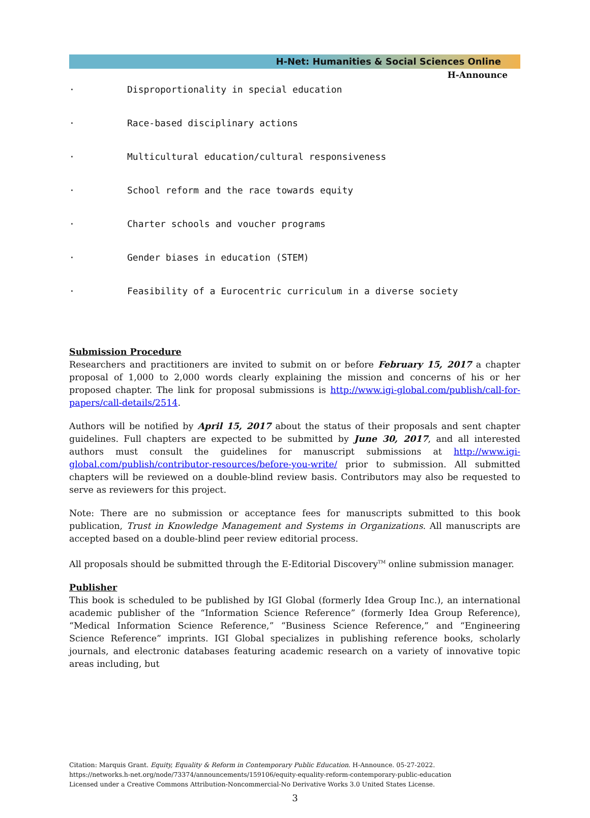H-Net: Humanities & Social Sciences Online
H-Announce
· Disproportionality in special education
· Race-based disciplinary actions
· Multicultural education/cultural responsiveness
· School reform and the race towards equity
· Charter schools and voucher programs
· Gender biases in education (STEM)
· Feasibility of a Eurocentric curriculum in a diverse society
Submission Procedure
Researchers and practitioners are invited to submit on or before February 15, 2017 a chapter proposal of 1,000 to 2,000 words clearly explaining the mission and concerns of his or her proposed chapter. The link for proposal submissions is http://www.igi-global.com/publish/call-for-papers/call-details/2514.
Authors will be notified by April 15, 2017 about the status of their proposals and sent chapter guidelines. Full chapters are expected to be submitted by June 30, 2017, and all interested authors must consult the guidelines for manuscript submissions at http://www.igi-global.com/publish/contributor-resources/before-you-write/ prior to submission. All submitted chapters will be reviewed on a double-blind review basis. Contributors may also be requested to serve as reviewers for this project.
Note: There are no submission or acceptance fees for manuscripts submitted to this book publication, Trust in Knowledge Management and Systems in Organizations. All manuscripts are accepted based on a double-blind peer review editorial process.
All proposals should be submitted through the E-Editorial Discovery<sup>TM</sup> online submission manager.
Publisher
This book is scheduled to be published by IGI Global (formerly Idea Group Inc.), an international academic publisher of the “Information Science Reference” (formerly Idea Group Reference), “Medical Information Science Reference,” “Business Science Reference,” and “Engineering Science Reference” imprints. IGI Global specializes in publishing reference books, scholarly journals, and electronic databases featuring academic research on a variety of innovative topic areas including, but
Citation: Marquis Grant. Equity, Equality & Reform in Contemporary Public Education. H-Announce. 05-27-2022.
https://networks.h-net.org/node/73374/announcements/159106/equity-equality-reform-contemporary-public-education
Licensed under a Creative Commons Attribution-Noncommercial-No Derivative Works 3.0 United States License.
3